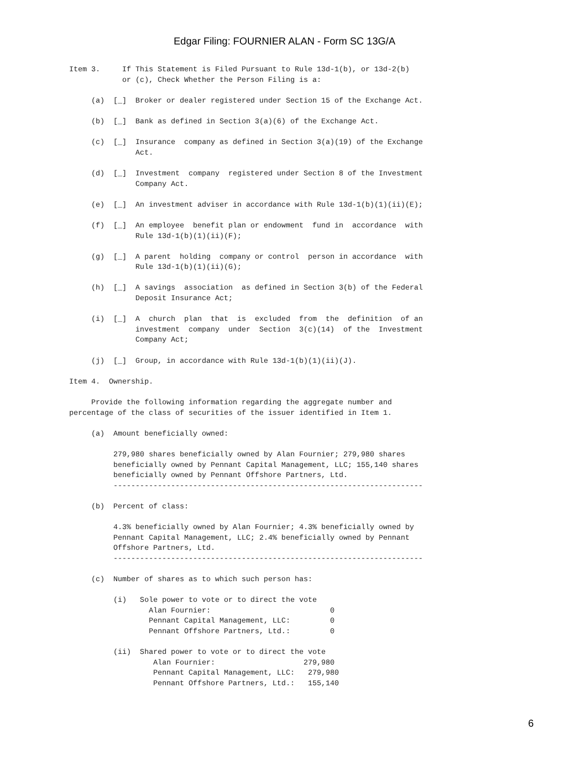Edgar Filing: FOURNIER ALAN - Form SC 13G/A
Item 3.     If This Statement is Filed Pursuant to Rule 13d-1(b), or 13d-2(b)
            or (c), Check Whether the Person Filing is a:

     (a)  [_]  Broker or dealer registered under Section 15 of the Exchange Act.

     (b)  [_]  Bank as defined in Section 3(a)(6) of the Exchange Act.

     (c)  [_]  Insurance  company as defined in Section 3(a)(19) of the Exchange
               Act.

     (d)  [_]  Investment  company  registered under Section 8 of the Investment
               Company Act.

     (e)  [_]  An investment adviser in accordance with Rule 13d-1(b)(1)(ii)(E);

     (f)  [_]  An employee  benefit plan or endowment  fund in  accordance  with
               Rule 13d-1(b)(1)(ii)(F);

     (g)  [_]  A parent  holding  company or control  person in accordance  with
               Rule 13d-1(b)(1)(ii)(G);

     (h)  [_]  A savings  association  as defined in Section 3(b) of the Federal
               Deposit Insurance Act;

     (i)  [_]  A  church  plan  that  is  excluded  from  the  definition  of an
               investment  company  under  Section  3(c)(14)  of the  Investment
               Company Act;

     (j)  [_]  Group, in accordance with Rule 13d-1(b)(1)(ii)(J).

Item 4.  Ownership.

     Provide the following information regarding the aggregate number and
percentage of the class of securities of the issuer identified in Item 1.

     (a)  Amount beneficially owned:

          279,980 shares beneficially owned by Alan Fournier; 279,980 shares
          beneficially owned by Pennant Capital Management, LLC; 155,140 shares
          beneficially owned by Pennant Offshore Partners, Ltd.
          ----------------------------------------------------------------------

     (b)  Percent of class:

          4.3% beneficially owned by Alan Fournier; 4.3% beneficially owned by
          Pennant Capital Management, LLC; 2.4% beneficially owned by Pennant
          Offshore Partners, Ltd.
          ----------------------------------------------------------------------

     (c)  Number of shares as to which such person has:

          (i)   Sole power to vote or to direct the vote
                  Alan Fournier:                           0
                  Pennant Capital Management, LLC:         0
                  Pennant Offshore Partners, Ltd.:         0

          (ii)  Shared power to vote or to direct the vote
                   Alan Fournier:                    279,980
                   Pennant Capital Management, LLC:   279,980
                   Pennant Offshore Partners, Ltd.:   155,140
6